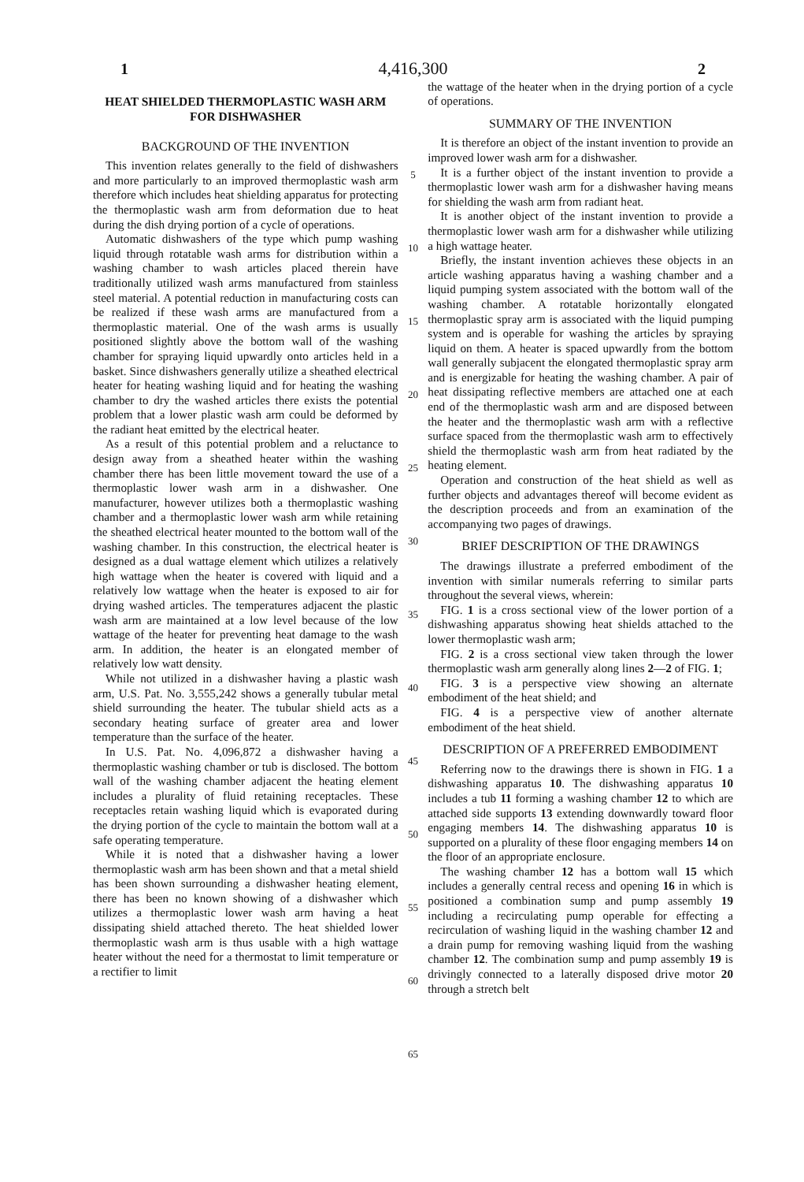1
4,416,300
2
HEAT SHIELDED THERMOPLASTIC WASH ARM FOR DISHWASHER
BACKGROUND OF THE INVENTION
This invention relates generally to the field of dishwashers and more particularly to an improved thermoplastic wash arm therefore which includes heat shielding apparatus for protecting the thermoplastic wash arm from deformation due to heat during the dish drying portion of a cycle of operations.
Automatic dishwashers of the type which pump washing liquid through rotatable wash arms for distribution within a washing chamber to wash articles placed therein have traditionally utilized wash arms manufactured from stainless steel material. A potential reduction in manufacturing costs can be realized if these wash arms are manufactured from a thermoplastic material. One of the wash arms is usually positioned slightly above the bottom wall of the washing chamber for spraying liquid upwardly onto articles held in a basket. Since dishwashers generally utilize a sheathed electrical heater for heating washing liquid and for heating the washing chamber to dry the washed articles there exists the potential problem that a lower plastic wash arm could be deformed by the radiant heat emitted by the electrical heater.
As a result of this potential problem and a reluctance to design away from a sheathed heater within the washing chamber there has been little movement toward the use of a thermoplastic lower wash arm in a dishwasher. One manufacturer, however utilizes both a thermoplastic washing chamber and a thermoplastic lower wash arm while retaining the sheathed electrical heater mounted to the bottom wall of the washing chamber. In this construction, the electrical heater is designed as a dual wattage element which utilizes a relatively high wattage when the heater is covered with liquid and a relatively low wattage when the heater is exposed to air for drying washed articles. The temperatures adjacent the plastic wash arm are maintained at a low level because of the low wattage of the heater for preventing heat damage to the wash arm. In addition, the heater is an elongated member of relatively low watt density.
While not utilized in a dishwasher having a plastic wash arm, U.S. Pat. No. 3,555,242 shows a generally tubular metal shield surrounding the heater. The tubular shield acts as a secondary heating surface of greater area and lower temperature than the surface of the heater.
In U.S. Pat. No. 4,096,872 a dishwasher having a thermoplastic washing chamber or tub is disclosed. The bottom wall of the washing chamber adjacent the heating element includes a plurality of fluid retaining receptacles. These receptacles retain washing liquid which is evaporated during the drying portion of the cycle to maintain the bottom wall at a safe operating temperature.
While it is noted that a dishwasher having a lower thermoplastic wash arm has been shown and that a metal shield has been shown surrounding a dishwasher heating element, there has been no known showing of a dishwasher which utilizes a thermoplastic lower wash arm having a heat dissipating shield attached thereto. The heat shielded lower thermoplastic wash arm is thus usable with a high wattage heater without the need for a thermostat to limit temperature or a rectifier to limit
5
10
15
20
25
30
35
40
45
50
55
60
65
the wattage of the heater when in the drying portion of a cycle of operations.
SUMMARY OF THE INVENTION
It is therefore an object of the instant invention to provide an improved lower wash arm for a dishwasher.
It is a further object of the instant invention to provide a thermoplastic lower wash arm for a dishwasher having means for shielding the wash arm from radiant heat.
It is another object of the instant invention to provide a thermoplastic lower wash arm for a dishwasher while utilizing a high wattage heater.
Briefly, the instant invention achieves these objects in an article washing apparatus having a washing chamber and a liquid pumping system associated with the bottom wall of the washing chamber. A rotatable horizontally elongated thermoplastic spray arm is associated with the liquid pumping system and is operable for washing the articles by spraying liquid on them. A heater is spaced upwardly from the bottom wall generally subjacent the elongated thermoplastic spray arm and is energizable for heating the washing chamber. A pair of heat dissipating reflective members are attached one at each end of the thermoplastic wash arm and are disposed between the heater and the thermoplastic wash arm with a reflective surface spaced from the thermoplastic wash arm to effectively shield the thermoplastic wash arm from heat radiated by the heating element.
Operation and construction of the heat shield as well as further objects and advantages thereof will become evident as the description proceeds and from an examination of the accompanying two pages of drawings.
BRIEF DESCRIPTION OF THE DRAWINGS
The drawings illustrate a preferred embodiment of the invention with similar numerals referring to similar parts throughout the several views, wherein:
FIG. 1 is a cross sectional view of the lower portion of a dishwashing apparatus showing heat shields attached to the lower thermoplastic wash arm;
FIG. 2 is a cross sectional view taken through the lower thermoplastic wash arm generally along lines 2—2 of FIG. 1;
FIG. 3 is a perspective view showing an alternate embodiment of the heat shield; and
FIG. 4 is a perspective view of another alternate embodiment of the heat shield.
DESCRIPTION OF A PREFERRED EMBODIMENT
Referring now to the drawings there is shown in FIG. 1 a dishwashing apparatus 10. The dishwashing apparatus 10 includes a tub 11 forming a washing chamber 12 to which are attached side supports 13 extending downwardly toward floor engaging members 14. The dishwashing apparatus 10 is supported on a plurality of these floor engaging members 14 on the floor of an appropriate enclosure.
The washing chamber 12 has a bottom wall 15 which includes a generally central recess and opening 16 in which is positioned a combination sump and pump assembly 19 including a recirculating pump operable for effecting a recirculation of washing liquid in the washing chamber 12 and a drain pump for removing washing liquid from the washing chamber 12. The combination sump and pump assembly 19 is drivingly connected to a laterally disposed drive motor 20 through a stretch belt